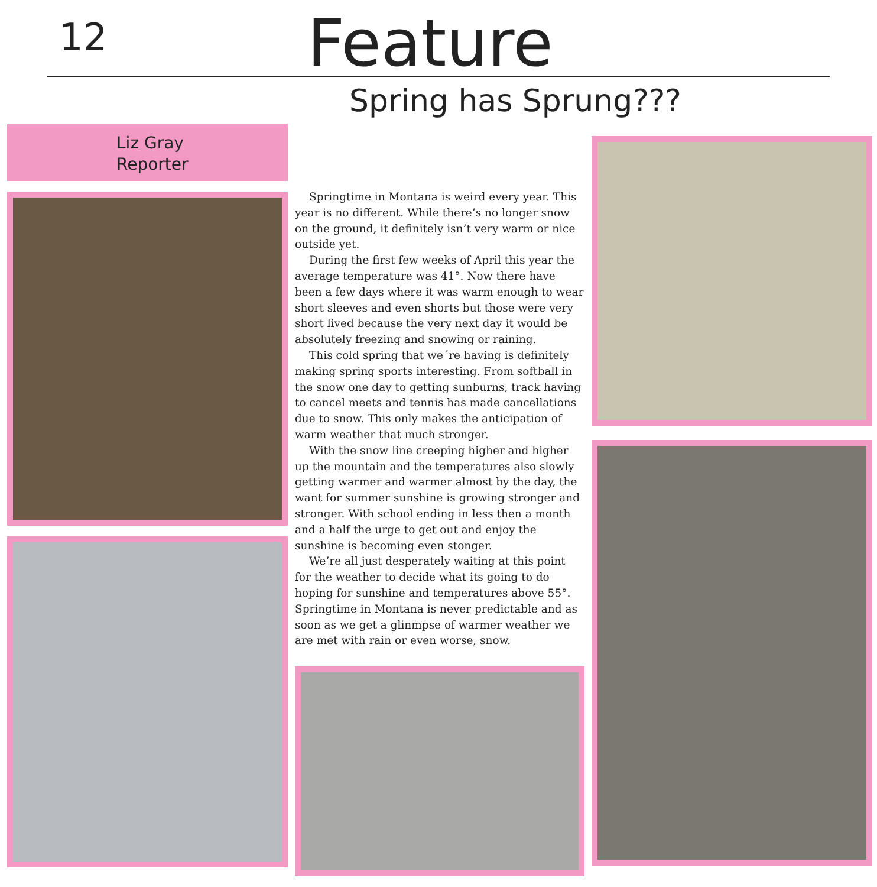12
Feature
Spring has Sprung???
Liz Gray
Reporter
Springtime in Montana is weird every year. This year is no different. While there’s no longer snow on the ground, it definitely isn’t very warm or nice outside yet.
During the first few weeks of April this year the average temperature was 41°. Now there have been a few days where it was warm enough to wear short sleeves and even shorts but those were very short lived because the very next day it would be absolutely freezing and snowing or raining.
This cold spring that we´re having is definitely making spring sports interesting. From softball in the snow one day to getting sunburns, track having to cancel meets and tennis has made cancellations due to snow. This only makes the anticipation of warm weather that much stronger.
With the snow line creeping higher and higher up the mountain and the temperatures also slowly getting warmer and warmer almost by the day, the want for summer sunshine is growing stronger and stronger. With school ending in less then a month and a half the urge to get out and enjoy the sunshine is becoming even stonger.
We’re all just desperately waiting at this point for the weather to decide what its going to do hoping for sunshine and temperatures above 55°. Springtime in Montana is never predictable and as soon as we get a glinmpse of warmer weather we are met with rain or even worse, snow.